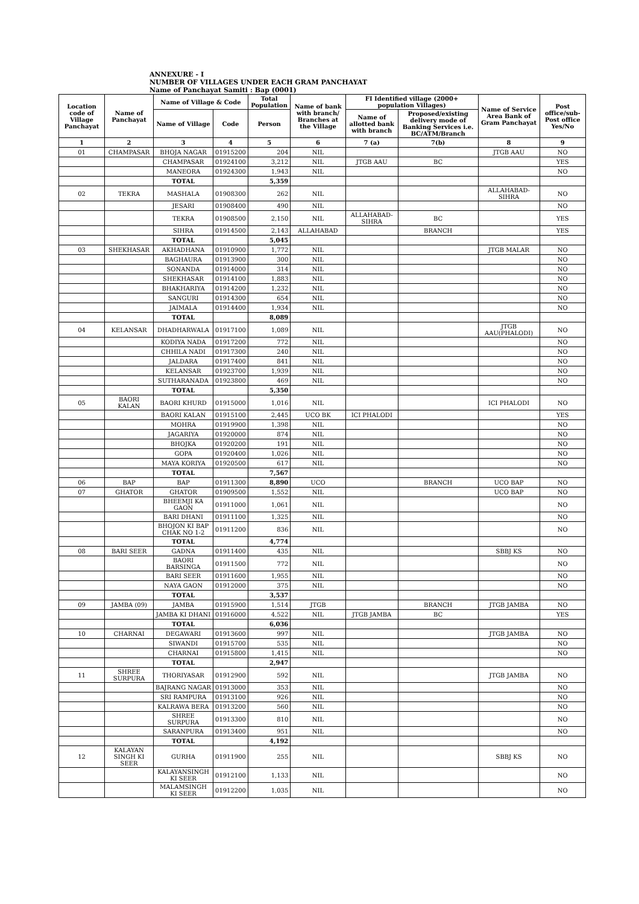ANNEXURE - I
NUMBER OF VILLAGES UNDER EACH GRAM PANCHAYAT
Name of Panchayat Samiti : Bap (0001)
| Location code of Village Panchayat | Name of Panchayat | Name of Village & Code | | Total Population | Name of bank with branch/ Branches at the Village | FI Identified village (2000+ population Villages) | | Name of Service Area Bank of Gram Panchayat | Post office/sub-Post office Yes/No |
| --- | --- | --- | --- | --- | --- | --- | --- | --- | --- |
| | | Name of Village | Code | Person | | Name of allotted bank with branch | Proposed/existing delivery mode of Banking Services i.e. BC/ATM/Branch | | |
| 1 | 2 | 3 | 4 | 5 | 6 | 7 (a) | 7(b) | 8 | 9 |
| 01 | CHAMPASAR | BHOJA NAGAR | 01915200 | 204 | NIL | | | JTGB AAU | NO |
| | | CHAMPASAR | 01924100 | 3,212 | NIL | JTGB AAU | BC | | YES |
| | | MANEORA | 01924300 | 1,943 | NIL | | | | NO |
| | | TOTAL | | 5,359 | | | | | |
| 02 | TEKRA | MASHALA | 01908300 | 262 | NIL | | | ALLAHABAD-SIHRA | NO |
| | | JESARI | 01908400 | 490 | NIL | | | | NO |
| | | TEKRA | 01908500 | 2,150 | NIL | ALLAHABAD-SIHRA | BC | | YES |
| | | SIHRA | 01914500 | 2,143 | ALLAHABAD | | BRANCH | | YES |
| | | TOTAL | | 5,045 | | | | | |
| 03 | SHEKHASAR | AKHADHANA | 01910900 | 1,772 | NIL | | | JTGB MALAR | NO |
| | | BAGHAURA | 01913900 | 300 | NIL | | | | NO |
| | | SONANDA | 01914000 | 314 | NIL | | | | NO |
| | | SHEKHASAR | 01914100 | 1,883 | NIL | | | | NO |
| | | BHAKHARIYA | 01914200 | 1,232 | NIL | | | | NO |
| | | SANGURI | 01914300 | 654 | NIL | | | | NO |
| | | JAIMALA | 01914400 | 1,934 | NIL | | | | NO |
| | | TOTAL | | 8,089 | | | | | |
| 04 | KELANSAR | DHADHARWALA | 01917100 | 1,089 | NIL | | | JTGB AAU(PHALODI) | NO |
| | | KODIYA NADA | 01917200 | 772 | NIL | | | | NO |
| | | CHHILA NADI | 01917300 | 240 | NIL | | | | NO |
| | | JALDARA | 01917400 | 841 | NIL | | | | NO |
| | | KELANSAR | 01923700 | 1,939 | NIL | | | | NO |
| | | SUTHARANADA | 01923800 | 469 | NIL | | | | NO |
| | | TOTAL | | 5,350 | | | | | |
| 05 | BAORI KALAN | BAORI KHURD | 01915000 | 1,016 | NIL | | | ICI PHALODI | NO |
| | | BAORI KALAN | 01915100 | 2,445 | UCO BK | ICI PHALODI | | | YES |
| | | MOHRA | 01919900 | 1,398 | NIL | | | | NO |
| | | JAGARIYA | 01920000 | 874 | NIL | | | | NO |
| | | BHOJKA | 01920200 | 191 | NIL | | | | NO |
| | | GOPA | 01920400 | 1,026 | NIL | | | | NO |
| | | MAYA KORIYA | 01920500 | 617 | NIL | | | | NO |
| | | TOTAL | | 7,567 | | | | | |
| 06 | BAP | BAP | 01911300 | 8,890 | UCO | | BRANCH | UCO BAP | NO |
| 07 | GHATOR | GHATOR | 01909500 | 1,552 | NIL | | | UCO BAP | NO |
| | | BHEEMJI KA GAON | 01911000 | 1,061 | NIL | | | | NO |
| | | BARI DHANI | 01911100 | 1,325 | NIL | | | | NO |
| | | BHOJON KI BAP CHAK NO 1-2 | 01911200 | 836 | NIL | | | | NO |
| | | TOTAL | | 4,774 | | | | | |
| 08 | BARI SEER | GADNA | 01911400 | 435 | NIL | | | SBBJ KS | NO |
| | | BAORI BARSINGA | 01911500 | 772 | NIL | | | | NO |
| | | BARI SEER | 01911600 | 1,955 | NIL | | | | NO |
| | | NAYA GAON | 01912000 | 375 | NIL | | | | NO |
| | | TOTAL | | 3,537 | | | | | |
| 09 | JAMBA (09) | JAMBA | 01915900 | 1,514 | JTGB | | BRANCH | JTGB JAMBA | NO |
| | | JAMBA KI DHANI | 01916000 | 4,522 | NIL | JTGB JAMBA | BC | | YES |
| | | TOTAL | | 6,036 | | | | | |
| 10 | CHARNAI | DEGAWARI | 01913600 | 997 | NIL | | | JTGB JAMBA | NO |
| | | SIWANDI | 01915700 | 535 | NIL | | | | NO |
| | | CHARNAI | 01915800 | 1,415 | NIL | | | | NO |
| | | TOTAL | | 2,947 | | | | | |
| 11 | SHREE SURPURA | THORIYASAR | 01912900 | 592 | NIL | | | JTGB JAMBA | NO |
| | | BAJRANG NAGAR | 01913000 | 353 | NIL | | | | NO |
| | | SRI RAMPURA | 01913100 | 926 | NIL | | | | NO |
| | | KALRAWA BERA | 01913200 | 560 | NIL | | | | NO |
| | | SHREE SURPURA | 01913300 | 810 | NIL | | | | NO |
| | | SARANPURA | 01913400 | 951 | NIL | | | | NO |
| | | TOTAL | | 4,192 | | | | | |
| 12 | KALAYAN SINGH KI SEER | GURHA | 01911900 | 255 | NIL | | | SBBJ KS | NO |
| | | KALAYANSINGH KI SEER | 01912100 | 1,133 | NIL | | | | NO |
| | | MALAMSINGH KI SEER | 01912200 | 1,035 | NIL | | | | NO |